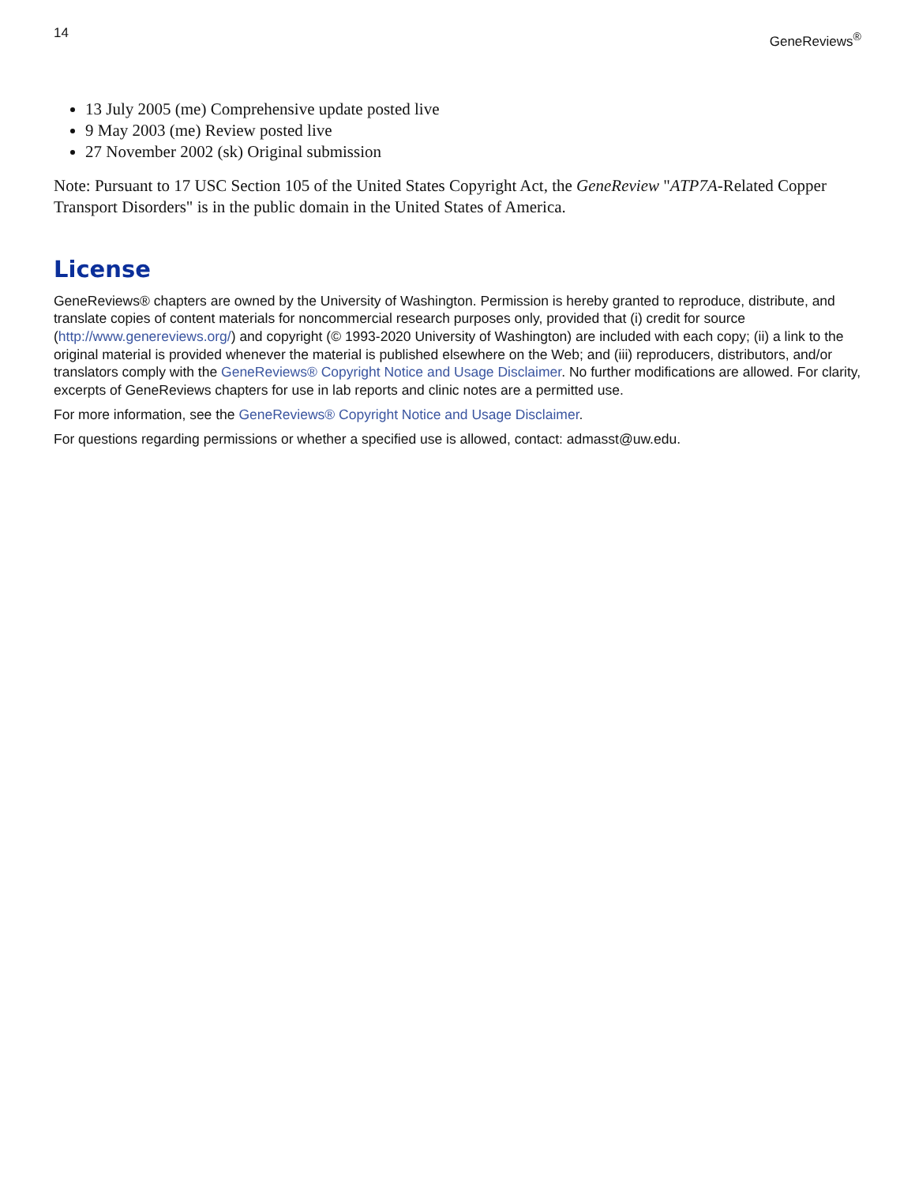14 GeneReviews<sup>®</sup>
13 July 2005 (me) Comprehensive update posted live
9 May 2003 (me) Review posted live
27 November 2002 (sk) Original submission
Note: Pursuant to 17 USC Section 105 of the United States Copyright Act, the GeneReview "ATP7A-Related Copper Transport Disorders" is in the public domain in the United States of America.
License
GeneReviews® chapters are owned by the University of Washington. Permission is hereby granted to reproduce, distribute, and translate copies of content materials for noncommercial research purposes only, provided that (i) credit for source (http://www.genereviews.org/) and copyright (© 1993-2020 University of Washington) are included with each copy; (ii) a link to the original material is provided whenever the material is published elsewhere on the Web; and (iii) reproducers, distributors, and/or translators comply with the GeneReviews® Copyright Notice and Usage Disclaimer. No further modifications are allowed. For clarity, excerpts of GeneReviews chapters for use in lab reports and clinic notes are a permitted use.
For more information, see the GeneReviews® Copyright Notice and Usage Disclaimer.
For questions regarding permissions or whether a specified use is allowed, contact: admasst@uw.edu.